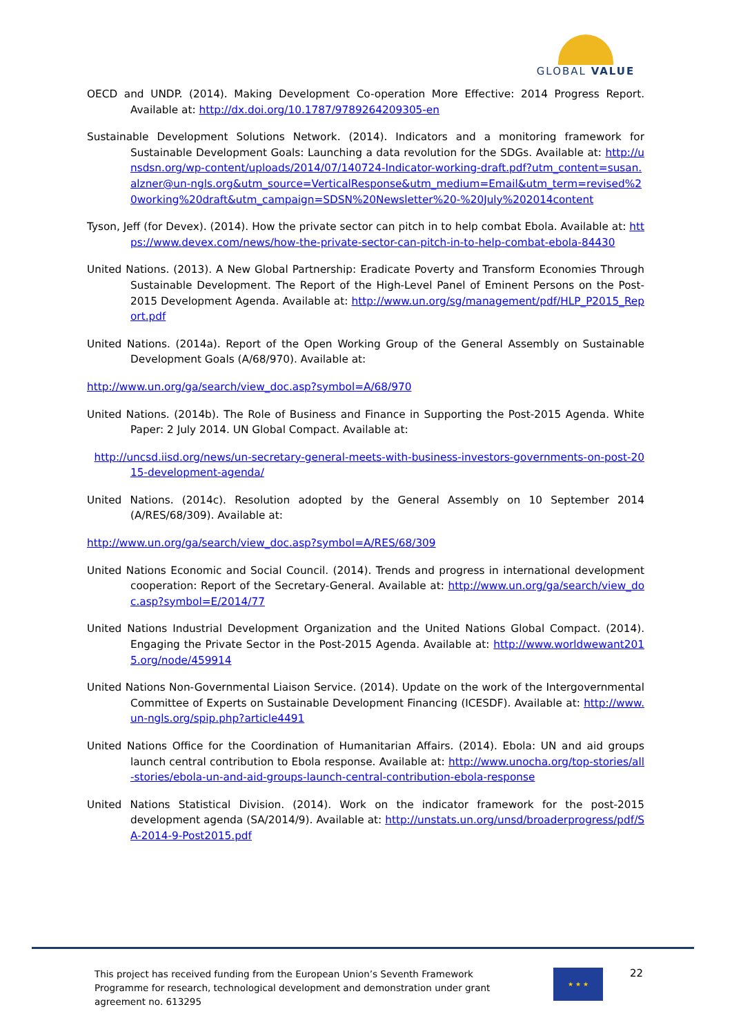GLOBAL VALUE
OECD and UNDP. (2014). Making Development Co-operation More Effective: 2014 Progress Report. Available at: http://dx.doi.org/10.1787/9789264209305-en
Sustainable Development Solutions Network. (2014). Indicators and a monitoring framework for Sustainable Development Goals: Launching a data revolution for the SDGs. Available at: http://unsdsn.org/wp-content/uploads/2014/07/140724-Indicator-working-draft.pdf?utm_content=susan.alzner@un-ngls.org&utm_source=VerticalResponse&utm_medium=Email&utm_term=revised%20working%20draft&utm_campaign=SDSN%20Newsletter%20-%20July%202014content
Tyson, Jeff (for Devex). (2014). How the private sector can pitch in to help combat Ebola. Available at: https://www.devex.com/news/how-the-private-sector-can-pitch-in-to-help-combat-ebola-84430
United Nations. (2013). A New Global Partnership: Eradicate Poverty and Transform Economies Through Sustainable Development. The Report of the High-Level Panel of Eminent Persons on the Post-2015 Development Agenda. Available at: http://www.un.org/sg/management/pdf/HLP_P2015_Report.pdf
United Nations. (2014a). Report of the Open Working Group of the General Assembly on Sustainable Development Goals (A/68/970). Available at:
http://www.un.org/ga/search/view_doc.asp?symbol=A/68/970
United Nations. (2014b). The Role of Business and Finance in Supporting the Post-2015 Agenda. White Paper: 2 July 2014. UN Global Compact. Available at:
http://uncsd.iisd.org/news/un-secretary-general-meets-with-business-investors-governments-on-post-2015-development-agenda/
United Nations. (2014c). Resolution adopted by the General Assembly on 10 September 2014 (A/RES/68/309). Available at:
http://www.un.org/ga/search/view_doc.asp?symbol=A/RES/68/309
United Nations Economic and Social Council. (2014). Trends and progress in international development cooperation: Report of the Secretary-General. Available at: http://www.un.org/ga/search/view_doc.asp?symbol=E/2014/77
United Nations Industrial Development Organization and the United Nations Global Compact. (2014). Engaging the Private Sector in the Post-2015 Agenda. Available at: http://www.worldwewant2015.org/node/459914
United Nations Non-Governmental Liaison Service. (2014). Update on the work of the Intergovernmental Committee of Experts on Sustainable Development Financing (ICESDF). Available at: http://www.un-ngls.org/spip.php?article4491
United Nations Office for the Coordination of Humanitarian Affairs. (2014). Ebola: UN and aid groups launch central contribution to Ebola response. Available at: http://www.unocha.org/top-stories/all-stories/ebola-un-and-aid-groups-launch-central-contribution-ebola-response
United Nations Statistical Division. (2014). Work on the indicator framework for the post-2015 development agenda (SA/2014/9). Available at: http://unstats.un.org/unsd/broaderprogress/pdf/SA-2014-9-Post2015.pdf
This project has received funding from the European Union’s Seventh Framework Programme for research, technological development and demonstration under grant agreement no. 613295
★ ★ ★ 22